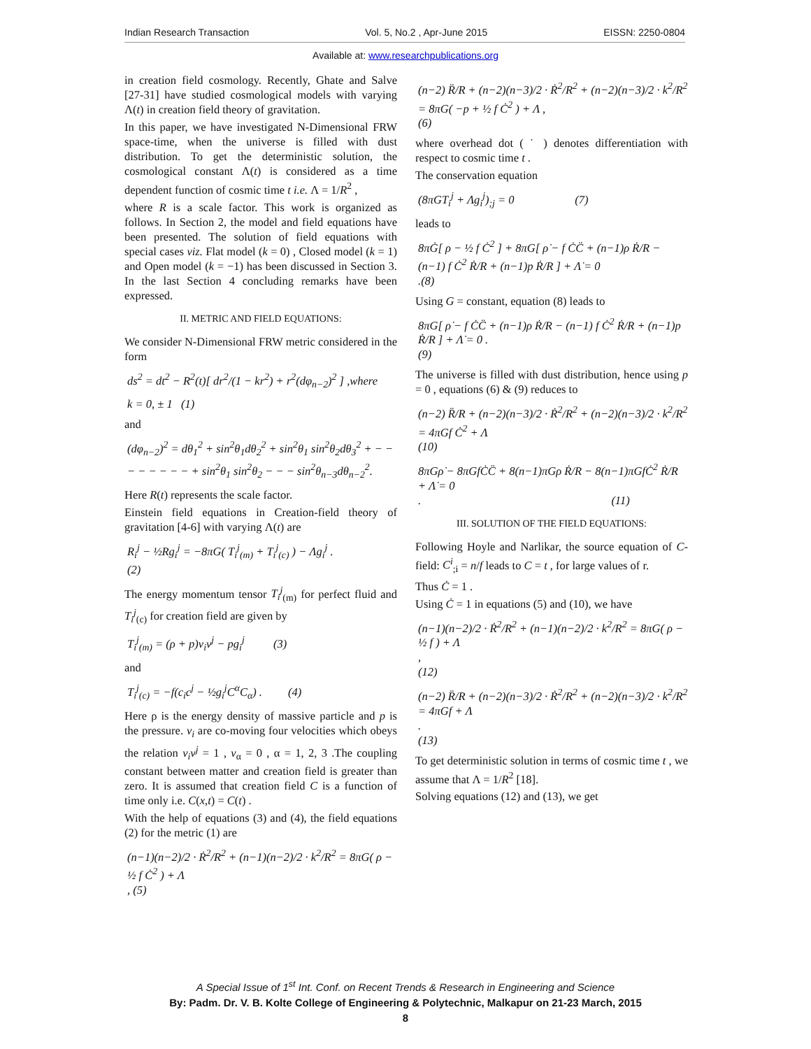Indian Research Transaction Vol. 5, No.2 , Apr-June 2015 EISSN: 2250-0804
Available at: www.researchpublications.org
in creation field cosmology. Recently, Ghate and Salve [27-31] have studied cosmological models with varying Λ(t) in creation field theory of gravitation.
In this paper, we have investigated N-Dimensional FRW space-time, when the universe is filled with dust distribution. To get the deterministic solution, the cosmological constant Λ(t) is considered as a time dependent function of cosmic time t i.e. Λ = 1/R<sup>2</sup> ,
where R is a scale factor. This work is organized as follows. In Section 2, the model and field equations have been presented. The solution of field equations with special cases viz. Flat model (k = 0) , Closed model (k = 1) and Open model (k = −1) has been discussed in Section 3. In the last Section 4 concluding remarks have been expressed.
II. METRIC AND FIELD EQUATIONS:
We consider N-Dimensional FRW metric considered in the form
ds<sup>2</sup> = dt<sup>2</sup> − R<sup>2</sup>(t)[ dr<sup>2</sup>/(1 − kr<sup>2</sup>) + r<sup>2</sup>(dφ<sub>n−2</sub>)<sup>2</sup> ] ,where
k = 0, ± 1 (1)
and
(dφ<sub>n−2</sub>)<sup>2</sup> = dθ<sub>1</sub><sup>2</sup> + sin<sup>2</sup>θ<sub>1</sub>dθ<sub>2</sub><sup>2</sup> + sin<sup>2</sup>θ<sub>1</sub> sin<sup>2</sup>θ<sub>2</sub>dθ<sub>3</sub><sup>2</sup> + − − − − − − − − + sin<sup>2</sup>θ<sub>1</sub> sin<sup>2</sup>θ<sub>2</sub> − − − sin<sup>2</sup>θ<sub>n−3</sub>dθ<sub>n−2</sub><sup>2</sup>.
Here R(t) represents the scale factor.
Einstein field equations in Creation-field theory of gravitation [4-6] with varying Λ(t) are
R<sub>i</sub><sup>j</sup> − ½Rg<sub>i</sub><sup>j</sup> = −8πG( T<sub>i</sub><sup>j</sup><sub>(m)</sub> + T<sub>i</sub><sup>j</sup><sub>(c)</sub> ) − Λg<sub>i</sub><sup>j</sup> .
(2)
The energy momentum tensor T<sub>i</sub><sup>j</sup><sub>(m)</sub> for perfect fluid and T<sub>i</sub><sup>j</sup><sub>(c)</sub> for creation field are given by
T<sub>i</sub><sup>j</sup><sub>(m)</sub> = (ρ + p)v<sub>i</sub>v<sup>j</sup> − pg<sub>i</sub><sup>j</sup> (3)
and
T<sub>i</sub><sup>j</sup><sub>(c)</sub> = −f(c<sub>i</sub>c<sup>j</sup> − ½g<sub>i</sub><sup>j</sup>C<sup>α</sup>C<sub>α</sub>) . (4)
Here ρ is the energy density of massive particle and p is the pressure. v<sub>i</sub> are co-moving four velocities which obeys the relation v<sub>i</sub>v<sup>j</sup> = 1 , v<sub>α</sub> = 0 , α = 1, 2, 3 .The coupling constant between matter and creation field is greater than zero. It is assumed that creation field C is a function of time only i.e. C(x,t) = C(t) .
With the help of equations (3) and (4), the field equations (2) for the metric (1) are
(n−1)(n−2)/2 · Ṙ<sup>2</sup>/R<sup>2</sup> + (n−1)(n−2)/2 · k<sup>2</sup>/R<sup>2</sup> = 8πG( ρ − ½ f Ċ<sup>2</sup> ) + Λ
, (5)
(n−2) R̈/R + (n−2)(n−3)/2 · Ṙ<sup>2</sup>/R<sup>2</sup> + (n−2)(n−3)/2 · k<sup>2</sup>/R<sup>2</sup> = 8πG( −p + ½ f Ċ<sup>2</sup> ) + Λ ,
(6)
where overhead dot ( ˙ ) denotes differentiation with respect to cosmic time t .
The conservation equation
(8πGT<sub>i</sub><sup>j</sup> + Λg<sub>i</sub><sup>j</sup>)<sub>;j</sub> = 0 (7)
leads to
8πĠ[ ρ − ½ f Ċ<sup>2</sup> ] + 8πG[ ρ̇ − f ĊC̈ + (n−1)ρ Ṙ/R − (n−1) f Ċ<sup>2</sup> Ṙ/R + (n−1)p Ṙ/R ] + Λ̇ = 0
.(8)
Using G = constant, equation (8) leads to
8πG[ ρ̇ − f ĊC̈ + (n−1)ρ Ṙ/R − (n−1) f Ċ<sup>2</sup> Ṙ/R + (n−1)p Ṙ/R ] + Λ̇ = 0 .
(9)
The universe is filled with dust distribution, hence using p = 0 , equations (6) & (9) reduces to
(n−2) R̈/R + (n−2)(n−3)/2 · Ṙ<sup>2</sup>/R<sup>2</sup> + (n−2)(n−3)/2 · k<sup>2</sup>/R<sup>2</sup> = 4πGf Ċ<sup>2</sup> + Λ
(10)
8πGρ̇ − 8πGfĊC̈ + 8(n−1)πGρ Ṙ/R − 8(n−1)πGfĊ<sup>2</sup> Ṙ/R + Λ̇ = 0
. (11)
III. SOLUTION OF THE FIELD EQUATIONS:
Following Hoyle and Narlikar, the source equation of C-field: C<sup>i</sup><sub>;i</sub> = n/f leads to C = t , for large values of r.
Thus Ċ = 1 .
Using Ċ = 1 in equations (5) and (10), we have
(n−1)(n−2)/2 · Ṙ<sup>2</sup>/R<sup>2</sup> + (n−1)(n−2)/2 · k<sup>2</sup>/R<sup>2</sup> = 8πG( ρ − ½ f ) + Λ
,
(12)
(n−2) R̈/R + (n−2)(n−3)/2 · Ṙ<sup>2</sup>/R<sup>2</sup> + (n−2)(n−3)/2 · k<sup>2</sup>/R<sup>2</sup> = 4πGf + Λ
.
(13)
To get deterministic solution in terms of cosmic time t , we assume that Λ = 1/R<sup>2</sup> [18].
Solving equations (12) and (13), we get
A Special Issue of 1<sup>st</sup> Int. Conf. on Recent Trends & Research in Engineering and Science
By: Padm. Dr. V. B. Kolte College of Engineering & Polytechnic, Malkapur on 21-23 March, 2015
8